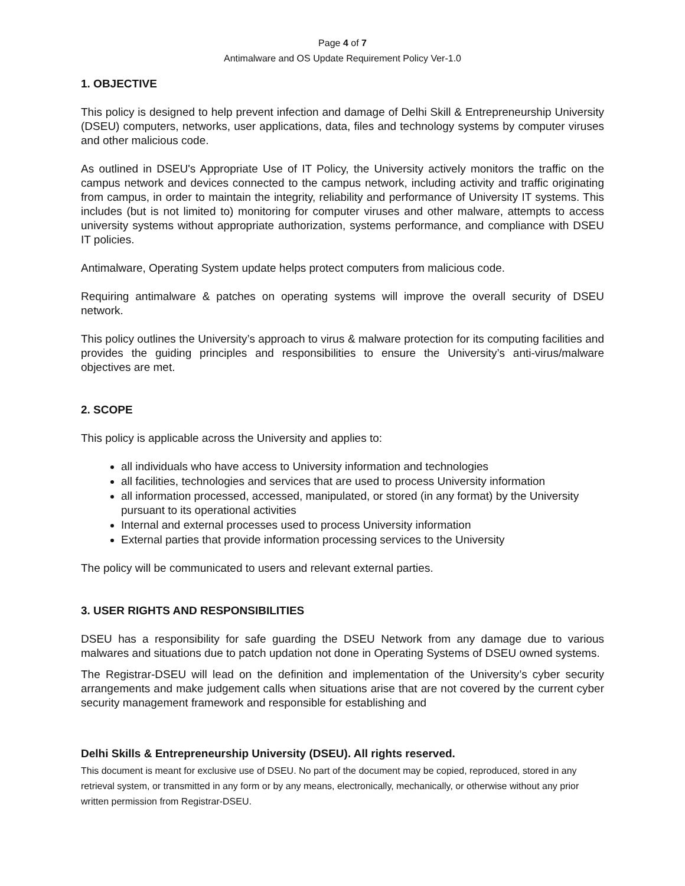Page 4 of 7
Antimalware and OS Update Requirement Policy Ver-1.0
1. OBJECTIVE
This policy is designed to help prevent infection and damage of Delhi Skill & Entrepreneurship University (DSEU) computers, networks, user applications, data, files and technology systems by computer viruses and other malicious code.
As outlined in DSEU's Appropriate Use of IT Policy, the University actively monitors the traffic on the campus network and devices connected to the campus network, including activity and traffic originating from campus, in order to maintain the integrity, reliability and performance of University IT systems. This includes (but is not limited to) monitoring for computer viruses and other malware, attempts to access university systems without appropriate authorization, systems performance, and compliance with DSEU IT policies.
Antimalware, Operating System update helps protect computers from malicious code.
Requiring antimalware & patches on operating systems will improve the overall security of DSEU network.
This policy outlines the University’s approach to virus & malware protection for its computing facilities and provides the guiding principles and responsibilities to ensure the University’s anti-virus/malware objectives are met.
2. SCOPE
This policy is applicable across the University and applies to:
all individuals who have access to University information and technologies
all facilities, technologies and services that are used to process University information
all information processed, accessed, manipulated, or stored (in any format) by the University pursuant to its operational activities
Internal and external processes used to process University information
External parties that provide information processing services to the University
The policy will be communicated to users and relevant external parties.
3. USER RIGHTS AND RESPONSIBILITIES
DSEU has a responsibility for safe guarding the DSEU Network from any damage due to various malwares and situations due to patch updation not done in Operating Systems of DSEU owned systems.
The Registrar-DSEU will lead on the definition and implementation of the University’s cyber security arrangements and make judgement calls when situations arise that are not covered by the current cyber security management framework and responsible for establishing and
Delhi Skills & Entrepreneurship University (DSEU). All rights reserved.
This document is meant for exclusive use of DSEU. No part of the document may be copied, reproduced, stored in any retrieval system, or transmitted in any form or by any means, electronically, mechanically, or otherwise without any prior written permission from Registrar-DSEU.